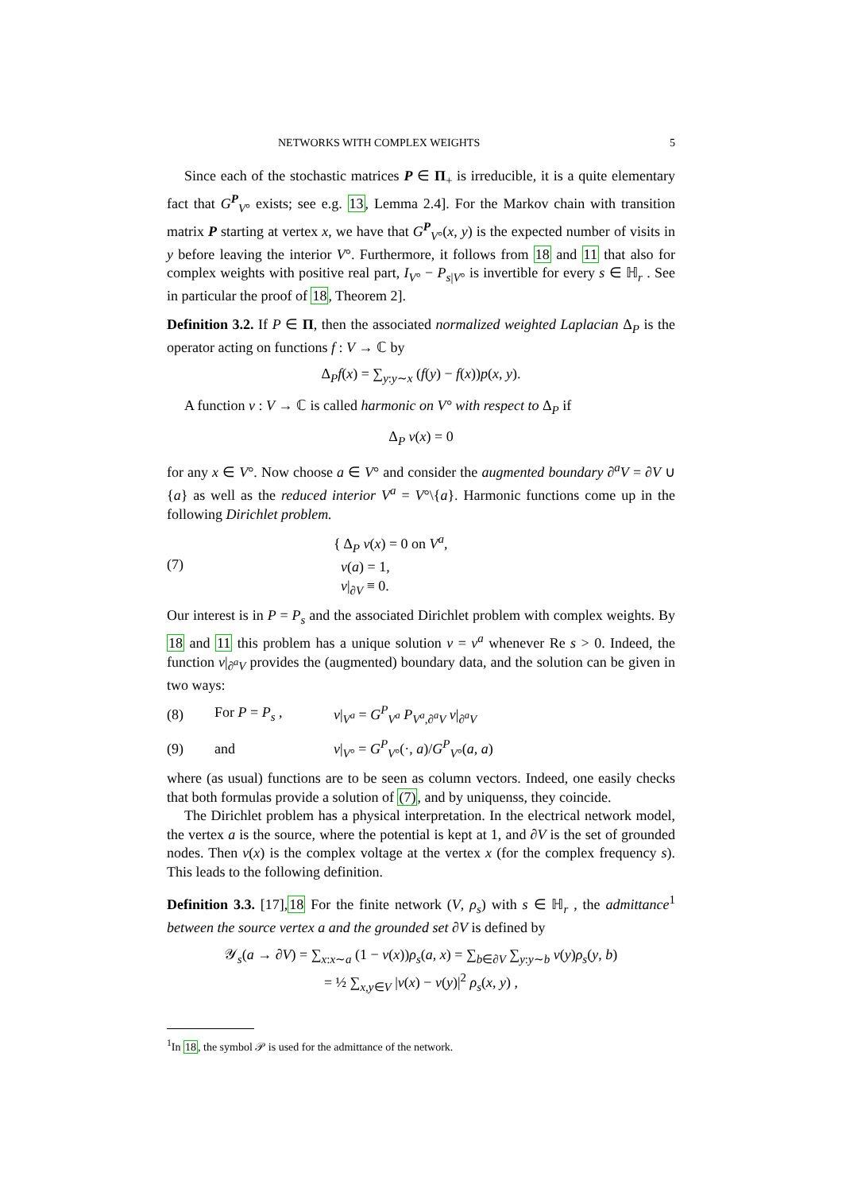NETWORKS WITH COMPLEX WEIGHTS 5
Since each of the stochastic matrices P ∈ Π<sub>+</sub> is irreducible, it is a quite elementary fact that G<sup>P</sup><sub>V°</sub> exists; see e.g. 13, Lemma 2.4]. For the Markov chain with transition matrix P starting at vertex x, we have that G<sup>P</sup><sub>V°</sub>(x, y) is the expected number of visits in y before leaving the interior V°. Furthermore, it follows from 18 and 11 that also for complex weights with positive real part, I<sub>V°</sub> − P<sub>s|V°</sub> is invertible for every s ∈ ℍ<sub>r</sub> . See in particular the proof of 18, Theorem 2].
Definition 3.2. If P ∈ Π, then the associated normalized weighted Laplacian Δ<sub>P</sub> is the operator acting on functions f : V → ℂ by
Δ<sub>P</sub>f(x) = ∑<sub>y:y∼x</sub> (f(y) − f(x))p(x, y).
A function v : V → ℂ is called harmonic on V° with respect to Δ<sub>P</sub> if
Δ<sub>P</sub> v(x) = 0
for any x ∈ V°. Now choose a ∈ V° and consider the augmented boundary ∂<sup>a</sup>V = ∂V ∪ {a} as well as the reduced interior V<sup>a</sup> = V°\{a}. Harmonic functions come up in the following Dirichlet problem.
(7) { Δ<sub>P</sub> v(x) = 0 on V<sup>a</sup>,
v(a) = 1,
v|<sub>∂V</sub> ≡ 0.
Our interest is in P = P<sub>s</sub> and the associated Dirichlet problem with complex weights. By 18 and 11 this problem has a unique solution v = v<sup>a</sup> whenever Re s > 0. Indeed, the function v|<sub>∂<sup>a</sup>V</sub> provides the (augmented) boundary data, and the solution can be given in two ways:
(8) For P = P<sub>s</sub> , v|<sub>V<sup>a</sup></sub> = G<sup>P</sup><sub>V<sup>a</sup></sub> P<sub>V<sup>a</sup>,∂<sup>a</sup>V</sub> v|<sub>∂<sup>a</sup>V</sub>
(9) and v|<sub>V°</sub> = G<sup>P</sup><sub>V°</sub>(·, a)/G<sup>P</sup><sub>V°</sub>(a, a)
where (as usual) functions are to be seen as column vectors. Indeed, one easily checks that both formulas provide a solution of (7), and by uniquenss, they coincide.
The Dirichlet problem has a physical interpretation. In the electrical network model, the vertex a is the source, where the potential is kept at 1, and ∂V is the set of grounded nodes. Then v(x) is the complex voltage at the vertex x (for the complex frequency s). This leads to the following definition.
Definition 3.3. [17],18 For the finite network (V, ρ<sub>s</sub>) with s ∈ ℍ<sub>r</sub> , the admittance<sup>1</sup> between the source vertex a and the grounded set ∂V is defined by
𝒴<sub>s</sub>(a → ∂V) = ∑<sub>x:x∼a</sub> (1 − v(x))ρ<sub>s</sub>(a, x) = ∑<sub>b∈∂V</sub> ∑<sub>y:y∼b</sub> v(y)ρ<sub>s</sub>(y, b)
= ½ ∑<sub>x,y∈V</sub> |v(x) − v(y)|<sup>2</sup> ρ<sub>s</sub>(x, y) ,
<sup>1</sup> In 18, the symbol 𝒫 is used for the admittance of the network.